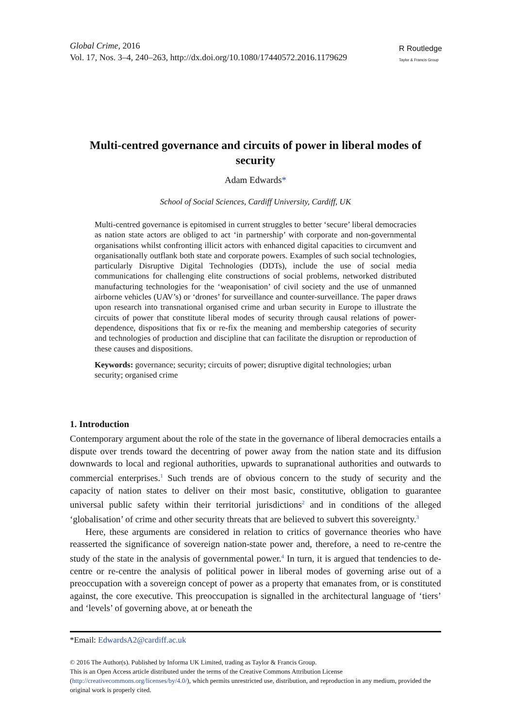Global Crime, 2016
Vol. 17, Nos. 3–4, 240–263, http://dx.doi.org/10.1080/17440572.2016.1179629
R Routledge
Taylor & Francis Group
Multi-centred governance and circuits of power in liberal modes of security
Adam Edwards*
School of Social Sciences, Cardiff University, Cardiff, UK
Multi-centred governance is epitomised in current struggles to better ‘secure’ liberal democracies as nation state actors are obliged to act ‘in partnership’ with corporate and non-governmental organisations whilst confronting illicit actors with enhanced digital capacities to circumvent and organisationally outflank both state and corporate powers. Examples of such social technologies, particularly Disruptive Digital Technologies (DDTs), include the use of social media communications for challenging elite constructions of social problems, networked distributed manufacturing technologies for the ‘weaponisation’ of civil society and the use of unmanned airborne vehicles (UAV’s) or ‘drones’ for surveillance and counter-surveillance. The paper draws upon research into transnational organised crime and urban security in Europe to illustrate the circuits of power that constitute liberal modes of security through causal relations of power-dependence, dispositions that fix or re-fix the meaning and membership categories of security and technologies of production and discipline that can facilitate the disruption or reproduction of these causes and dispositions.
Keywords: governance; security; circuits of power; disruptive digital technologies; urban security; organised crime
1. Introduction
Contemporary argument about the role of the state in the governance of liberal democracies entails a dispute over trends toward the decentring of power away from the nation state and its diffusion downwards to local and regional authorities, upwards to supranational authorities and outwards to commercial enterprises.<sup>1</sup> Such trends are of obvious concern to the study of security and the capacity of nation states to deliver on their most basic, constitutive, obligation to guarantee universal public safety within their territorial jurisdictions<sup>2</sup> and in conditions of the alleged ‘globalisation’ of crime and other security threats that are believed to subvert this sovereignty.<sup>3</sup>
Here, these arguments are considered in relation to critics of governance theories who have reasserted the significance of sovereign nation-state power and, therefore, a need to re-centre the study of the state in the analysis of governmental power.<sup>4</sup> In turn, it is argued that tendencies to de-centre or re-centre the analysis of political power in liberal modes of governing arise out of a preoccupation with a sovereign concept of power as a property that emanates from, or is constituted against, the core executive. This preoccupation is signalled in the architectural language of ‘tiers’ and ‘levels’ of governing above, at or beneath the
*Email: EdwardsA2@cardiff.ac.uk
© 2016 The Author(s). Published by Informa UK Limited, trading as Taylor & Francis Group.
This is an Open Access article distributed under the terms of the Creative Commons Attribution License (http://creativecommons.org/licenses/by/4.0/), which permits unrestricted use, distribution, and reproduction in any medium, provided the original work is properly cited.